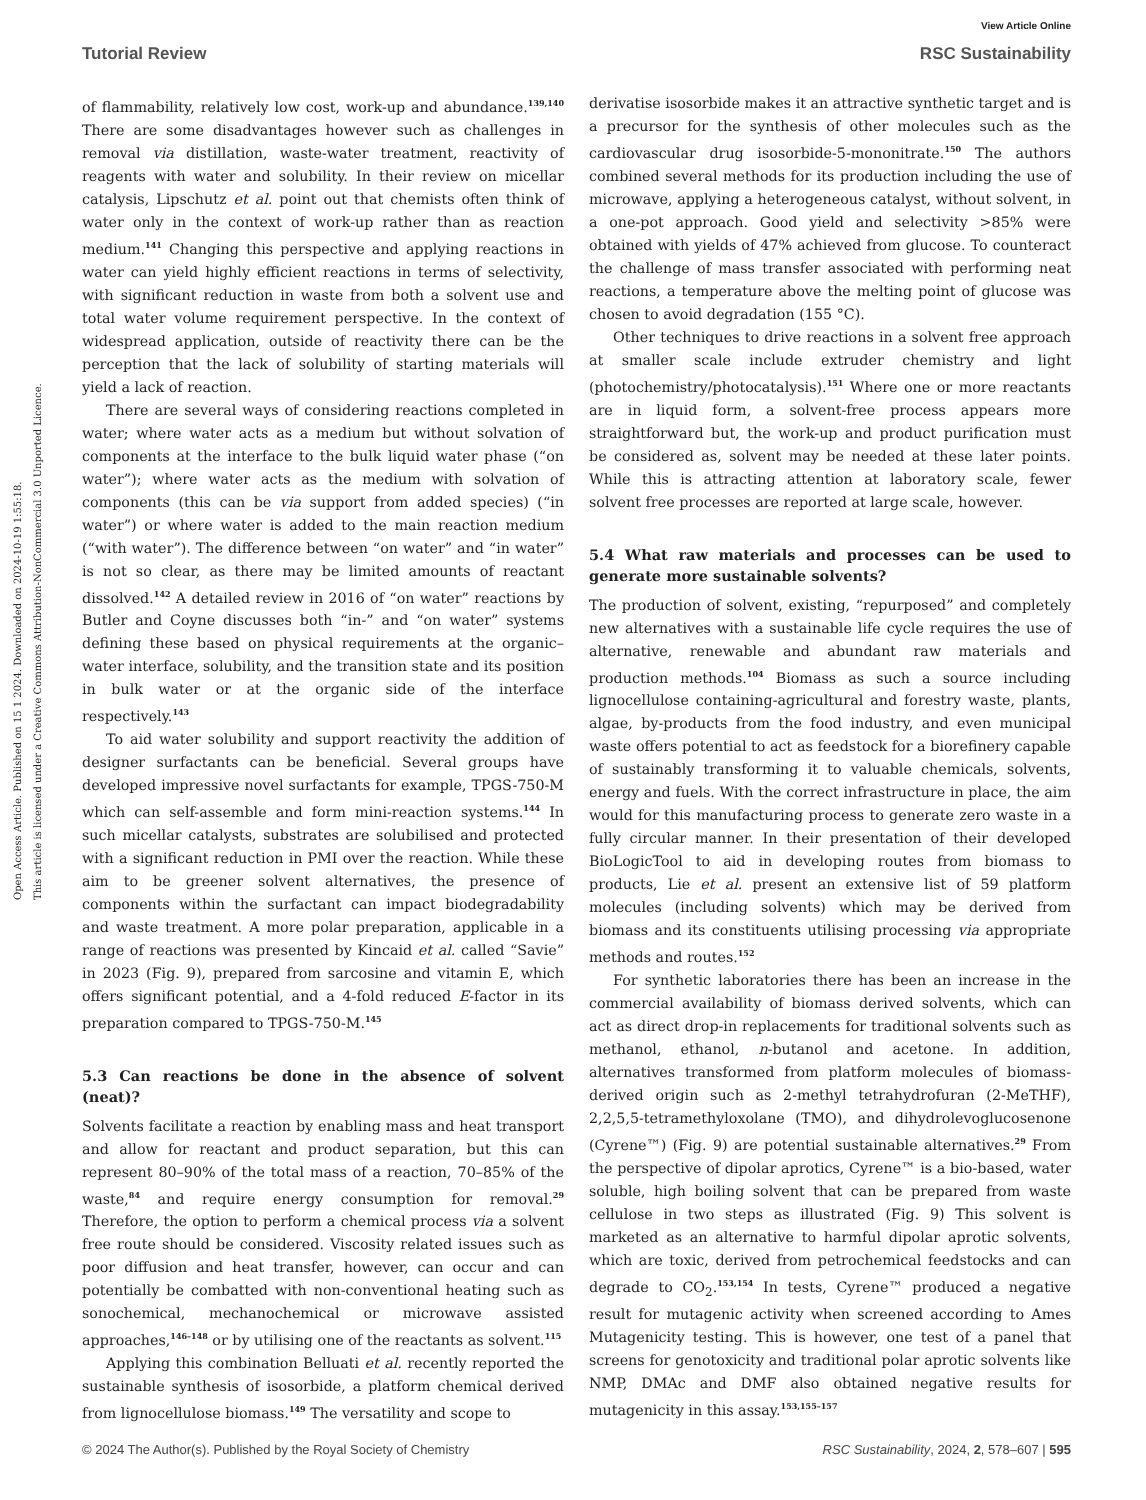View Article Online
Tutorial Review RSC Sustainability
Open Access Article. Published on 15 1 2024. Downloaded on 2024-10-19 1:55:18.
This article is licensed under a Creative Commons Attribution-NonCommercial 3.0 Unported Licence.
of flammability, relatively low cost, work-up and abundance.<sup>139,140</sup> There are some disadvantages however such as challenges in removal via distillation, waste-water treatment, reactivity of reagents with water and solubility. In their review on micellar catalysis, Lipschutz et al. point out that chemists often think of water only in the context of work-up rather than as reaction medium.<sup>141</sup> Changing this perspective and applying reactions in water can yield highly efficient reactions in terms of selectivity, with significant reduction in waste from both a solvent use and total water volume requirement perspective. In the context of widespread application, outside of reactivity there can be the perception that the lack of solubility of starting materials will yield a lack of reaction.
There are several ways of considering reactions completed in water; where water acts as a medium but without solvation of components at the interface to the bulk liquid water phase (“on water”); where water acts as the medium with solvation of components (this can be via support from added species) (“in water”) or where water is added to the main reaction medium (“with water”). The difference between “on water” and “in water” is not so clear, as there may be limited amounts of reactant dissolved.<sup>142</sup> A detailed review in 2016 of “on water” reactions by Butler and Coyne discusses both “in-” and “on water” systems defining these based on physical requirements at the organic–water interface, solubility, and the transition state and its position in bulk water or at the organic side of the interface respectively.<sup>143</sup>
To aid water solubility and support reactivity the addition of designer surfactants can be beneficial. Several groups have developed impressive novel surfactants for example, TPGS-750-M which can self-assemble and form mini-reaction systems.<sup>144</sup> In such micellar catalysts, substrates are solubilised and protected with a significant reduction in PMI over the reaction. While these aim to be greener solvent alternatives, the presence of components within the surfactant can impact biodegradability and waste treatment. A more polar preparation, applicable in a range of reactions was presented by Kincaid et al. called “Savie” in 2023 (Fig. 9), prepared from sarcosine and vitamin E, which offers significant potential, and a 4-fold reduced E-factor in its preparation compared to TPGS-750-M.<sup>145</sup>
5.3 Can reactions be done in the absence of solvent (neat)?
Solvents facilitate a reaction by enabling mass and heat transport and allow for reactant and product separation, but this can represent 80–90% of the total mass of a reaction, 70–85% of the waste,<sup>84</sup> and require energy consumption for removal.<sup>29</sup> Therefore, the option to perform a chemical process via a solvent free route should be considered. Viscosity related issues such as poor diffusion and heat transfer, however, can occur and can potentially be combatted with non-conventional heating such as sonochemical, mechanochemical or microwave assisted approaches,<sup>146–148</sup> or by utilising one of the reactants as solvent.<sup>115</sup>
Applying this combination Belluati et al. recently reported the sustainable synthesis of isosorbide, a platform chemical derived from lignocellulose biomass.<sup>149</sup> The versatility and scope to
derivatise isosorbide makes it an attractive synthetic target and is a precursor for the synthesis of other molecules such as the cardiovascular drug isosorbide-5-mononitrate.<sup>150</sup> The authors combined several methods for its production including the use of microwave, applying a heterogeneous catalyst, without solvent, in a one-pot approach. Good yield and selectivity >85% were obtained with yields of 47% achieved from glucose. To counteract the challenge of mass transfer associated with performing neat reactions, a temperature above the melting point of glucose was chosen to avoid degradation (155 °C).
Other techniques to drive reactions in a solvent free approach at smaller scale include extruder chemistry and light (photochemistry/photocatalysis).<sup>151</sup> Where one or more reactants are in liquid form, a solvent-free process appears more straightforward but, the work-up and product purification must be considered as, solvent may be needed at these later points. While this is attracting attention at laboratory scale, fewer solvent free processes are reported at large scale, however.
5.4 What raw materials and processes can be used to generate more sustainable solvents?
The production of solvent, existing, “repurposed” and completely new alternatives with a sustainable life cycle requires the use of alternative, renewable and abundant raw materials and production methods.<sup>104</sup> Biomass as such a source including lignocellulose containing-agricultural and forestry waste, plants, algae, by-products from the food industry, and even municipal waste offers potential to act as feedstock for a biorefinery capable of sustainably transforming it to valuable chemicals, solvents, energy and fuels. With the correct infrastructure in place, the aim would for this manufacturing process to generate zero waste in a fully circular manner. In their presentation of their developed BioLogicTool to aid in developing routes from biomass to products, Lie et al. present an extensive list of 59 platform molecules (including solvents) which may be derived from biomass and its constituents utilising processing via appropriate methods and routes.<sup>152</sup>
For synthetic laboratories there has been an increase in the commercial availability of biomass derived solvents, which can act as direct drop-in replacements for traditional solvents such as methanol, ethanol, n-butanol and acetone. In addition, alternatives transformed from platform molecules of biomass-derived origin such as 2-methyl tetrahydrofuran (2-MeTHF), 2,2,5,5-tetramethyloxolane (TMO), and dihydrolevoglucosenone (Cyrene™) (Fig. 9) are potential sustainable alternatives.<sup>29</sup> From the perspective of dipolar aprotics, Cyrene™ is a bio-based, water soluble, high boiling solvent that can be prepared from waste cellulose in two steps as illustrated (Fig. 9) This solvent is marketed as an alternative to harmful dipolar aprotic solvents, which are toxic, derived from petrochemical feedstocks and can degrade to CO<sub>2</sub>.<sup>153,154</sup> In tests, Cyrene™ produced a negative result for mutagenic activity when screened according to Ames Mutagenicity testing. This is however, one test of a panel that screens for genotoxicity and traditional polar aprotic solvents like NMP, DMAc and DMF also obtained negative results for mutagenicity in this assay.<sup>153,155–157</sup>
© 2024 The Author(s). Published by the Royal Society of Chemistry RSC Sustainability, 2024, 2, 578–607 | 595